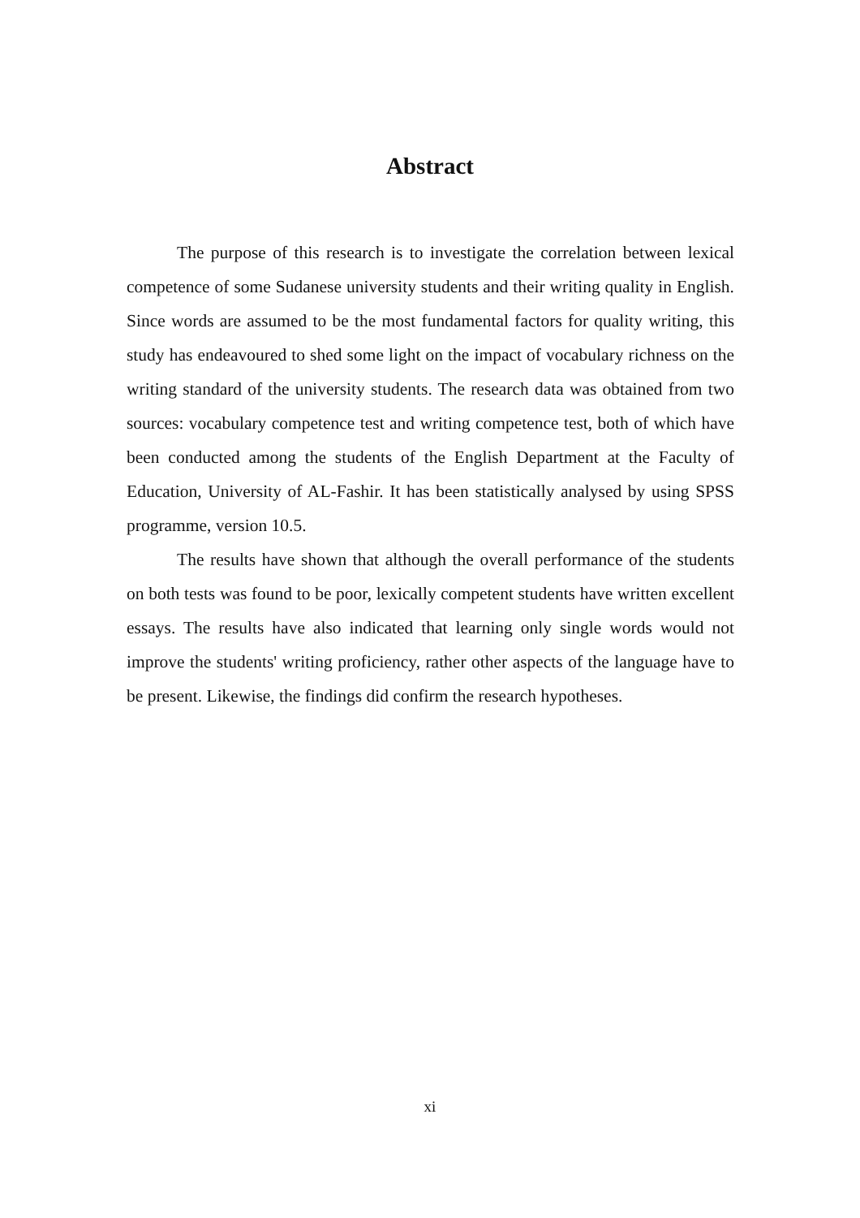Abstract
The purpose of this research is to investigate the correlation between lexical competence of some Sudanese university students and their writing quality in English. Since words are assumed to be the most fundamental factors for quality writing, this study has endeavoured to shed some light on the impact of vocabulary richness on the writing standard of the university students. The research data was obtained from two sources: vocabulary competence test and writing competence test, both of which have been conducted among the students of the English Department at the Faculty of Education, University of AL-Fashir. It has been statistically analysed by using SPSS programme, version 10.5.
The results have shown that although the overall performance of the students on both tests was found to be poor, lexically competent students have written excellent essays. The results have also indicated that learning only single words would not improve the students' writing proficiency, rather other aspects of the language have to be present. Likewise, the findings did confirm the research hypotheses.
xi